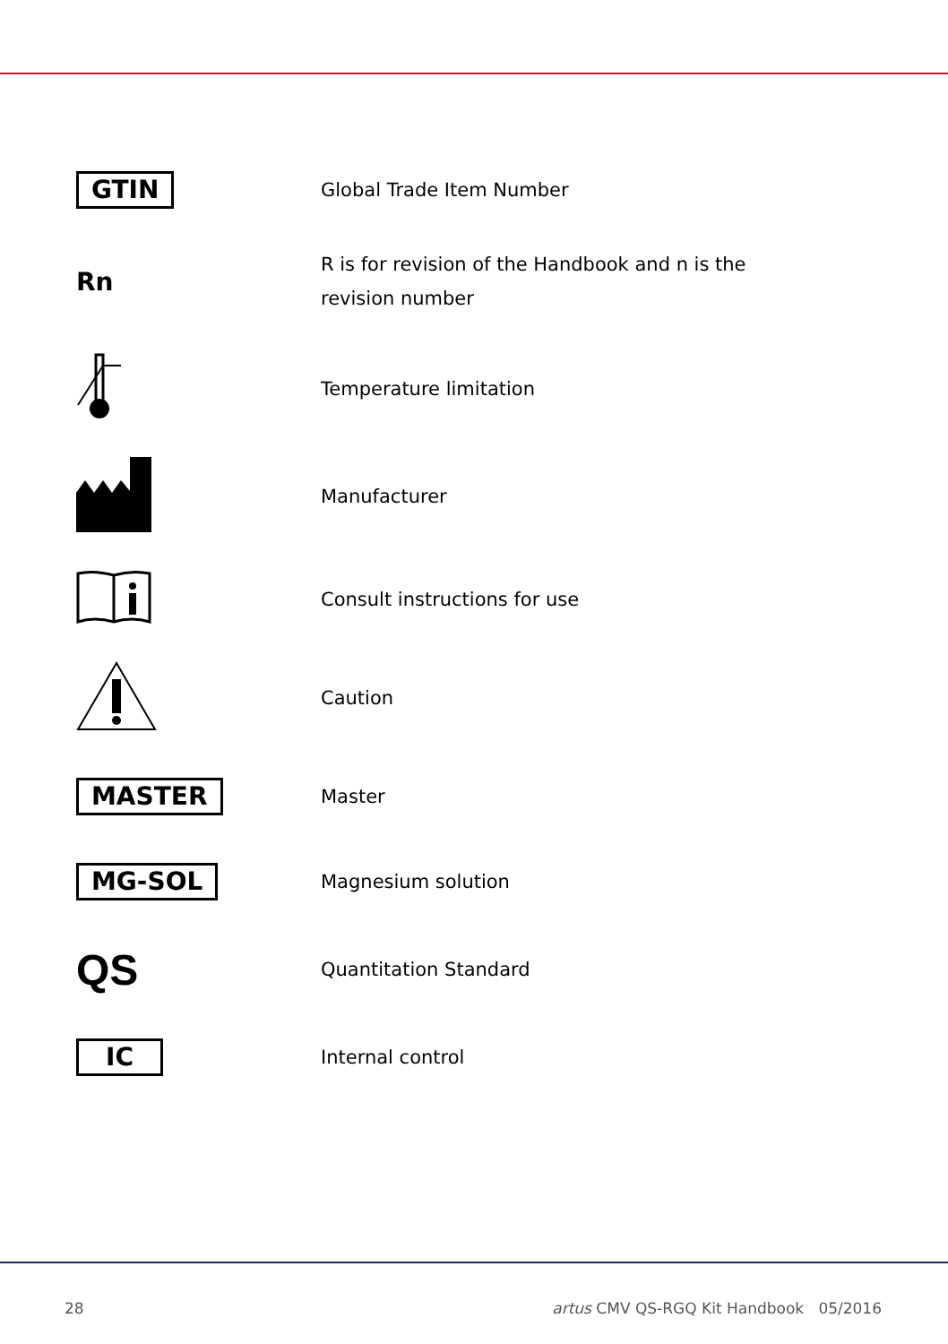| GTIN | Global Trade Item Number |
| Rn | R is for revision of the Handbook and n is the revision number |
| | Temperature limitation |
| | Manufacturer |
| | Consult instructions for use |
| | Caution |
| MASTER | Master |
| MG-SOL | Magnesium solution |
| QS | Quantitation Standard |
| IC | Internal control |
28 artus CMV QS-RGQ Kit Handbook 05/2016